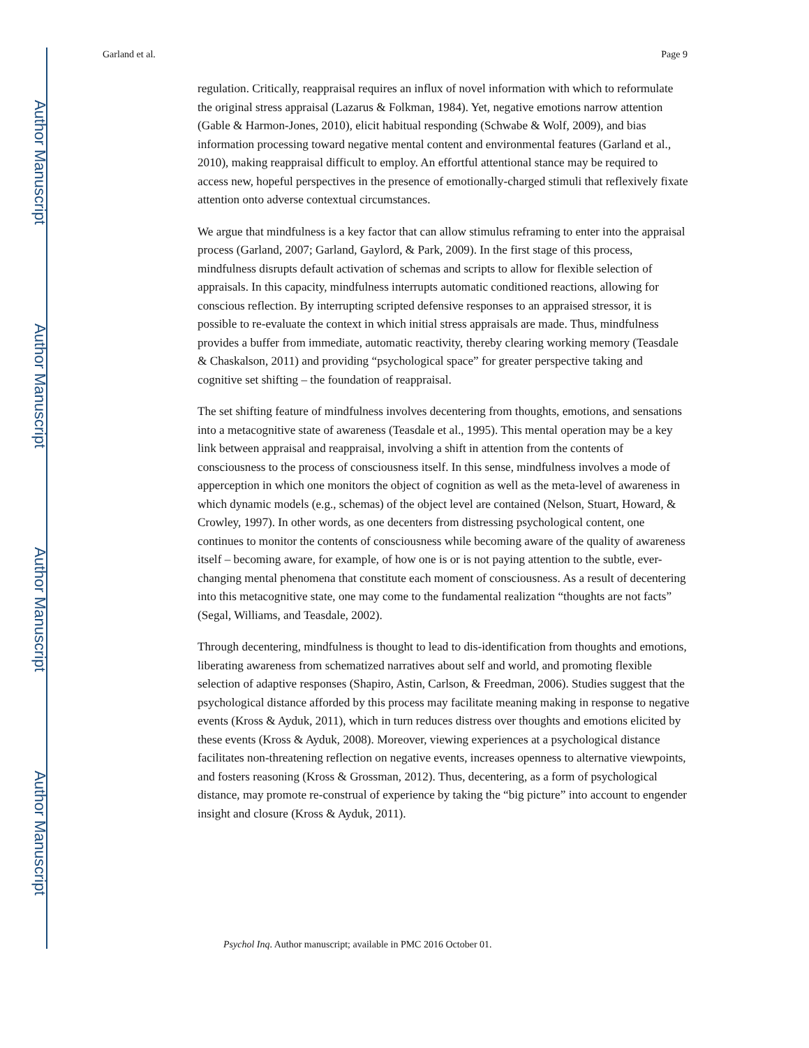Author Manuscript
Author Manuscript
Author Manuscript
Author Manuscript
Garland et al. Page 9
regulation. Critically, reappraisal requires an influx of novel information with which to reformulate the original stress appraisal (Lazarus & Folkman, 1984). Yet, negative emotions narrow attention (Gable & Harmon-Jones, 2010), elicit habitual responding (Schwabe & Wolf, 2009), and bias information processing toward negative mental content and environmental features (Garland et al., 2010), making reappraisal difficult to employ. An effortful attentional stance may be required to access new, hopeful perspectives in the presence of emotionally-charged stimuli that reflexively fixate attention onto adverse contextual circumstances.
We argue that mindfulness is a key factor that can allow stimulus reframing to enter into the appraisal process (Garland, 2007; Garland, Gaylord, & Park, 2009). In the first stage of this process, mindfulness disrupts default activation of schemas and scripts to allow for flexible selection of appraisals. In this capacity, mindfulness interrupts automatic conditioned reactions, allowing for conscious reflection. By interrupting scripted defensive responses to an appraised stressor, it is possible to re-evaluate the context in which initial stress appraisals are made. Thus, mindfulness provides a buffer from immediate, automatic reactivity, thereby clearing working memory (Teasdale & Chaskalson, 2011) and providing “psychological space” for greater perspective taking and cognitive set shifting – the foundation of reappraisal.
The set shifting feature of mindfulness involves decentering from thoughts, emotions, and sensations into a metacognitive state of awareness (Teasdale et al., 1995). This mental operation may be a key link between appraisal and reappraisal, involving a shift in attention from the contents of consciousness to the process of consciousness itself. In this sense, mindfulness involves a mode of apperception in which one monitors the object of cognition as well as the meta-level of awareness in which dynamic models (e.g., schemas) of the object level are contained (Nelson, Stuart, Howard, & Crowley, 1997). In other words, as one decenters from distressing psychological content, one continues to monitor the contents of consciousness while becoming aware of the quality of awareness itself – becoming aware, for example, of how one is or is not paying attention to the subtle, ever-changing mental phenomena that constitute each moment of consciousness. As a result of decentering into this metacognitive state, one may come to the fundamental realization “thoughts are not facts” (Segal, Williams, and Teasdale, 2002).
Through decentering, mindfulness is thought to lead to dis-identification from thoughts and emotions, liberating awareness from schematized narratives about self and world, and promoting flexible selection of adaptive responses (Shapiro, Astin, Carlson, & Freedman, 2006). Studies suggest that the psychological distance afforded by this process may facilitate meaning making in response to negative events (Kross & Ayduk, 2011), which in turn reduces distress over thoughts and emotions elicited by these events (Kross & Ayduk, 2008). Moreover, viewing experiences at a psychological distance facilitates non-threatening reflection on negative events, increases openness to alternative viewpoints, and fosters reasoning (Kross & Grossman, 2012). Thus, decentering, as a form of psychological distance, may promote re-construal of experience by taking the “big picture” into account to engender insight and closure (Kross & Ayduk, 2011).
Psychol Inq. Author manuscript; available in PMC 2016 October 01.